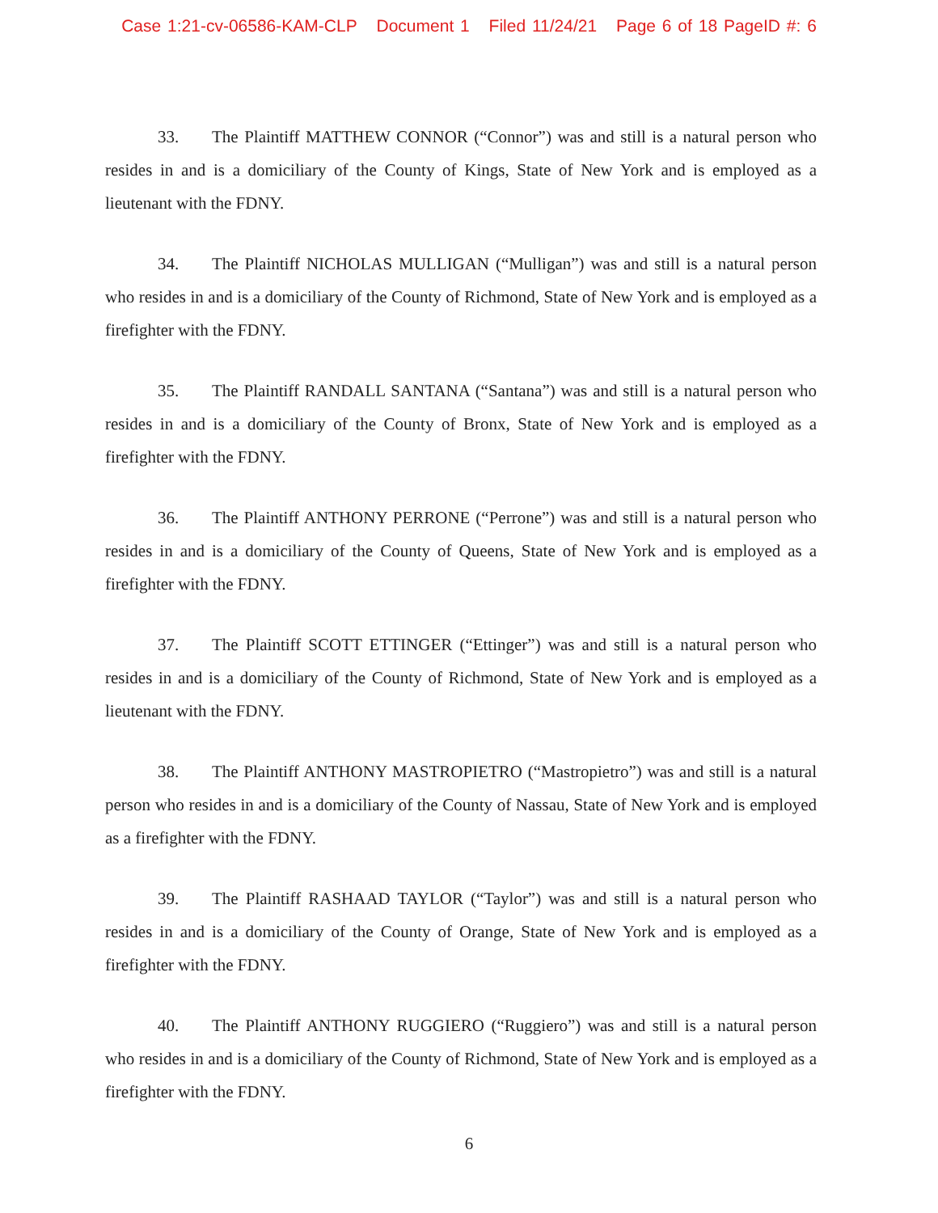Case 1:21-cv-06586-KAM-CLP Document 1 Filed 11/24/21 Page 6 of 18 PageID #: 6
33. The Plaintiff MATTHEW CONNOR (“Connor”) was and still is a natural person who resides in and is a domiciliary of the County of Kings, State of New York and is employed as a lieutenant with the FDNY.
34. The Plaintiff NICHOLAS MULLIGAN (“Mulligan”) was and still is a natural person who resides in and is a domiciliary of the County of Richmond, State of New York and is employed as a firefighter with the FDNY.
35. The Plaintiff RANDALL SANTANA (“Santana”) was and still is a natural person who resides in and is a domiciliary of the County of Bronx, State of New York and is employed as a firefighter with the FDNY.
36. The Plaintiff ANTHONY PERRONE (“Perrone”) was and still is a natural person who resides in and is a domiciliary of the County of Queens, State of New York and is employed as a firefighter with the FDNY.
37. The Plaintiff SCOTT ETTINGER (“Ettinger”) was and still is a natural person who resides in and is a domiciliary of the County of Richmond, State of New York and is employed as a lieutenant with the FDNY.
38. The Plaintiff ANTHONY MASTROPIETRO (“Mastropietro”) was and still is a natural person who resides in and is a domiciliary of the County of Nassau, State of New York and is employed as a firefighter with the FDNY.
39. The Plaintiff RASHAAD TAYLOR (“Taylor”) was and still is a natural person who resides in and is a domiciliary of the County of Orange, State of New York and is employed as a firefighter with the FDNY.
40. The Plaintiff ANTHONY RUGGIERO (“Ruggiero”) was and still is a natural person who resides in and is a domiciliary of the County of Richmond, State of New York and is employed as a firefighter with the FDNY.
6